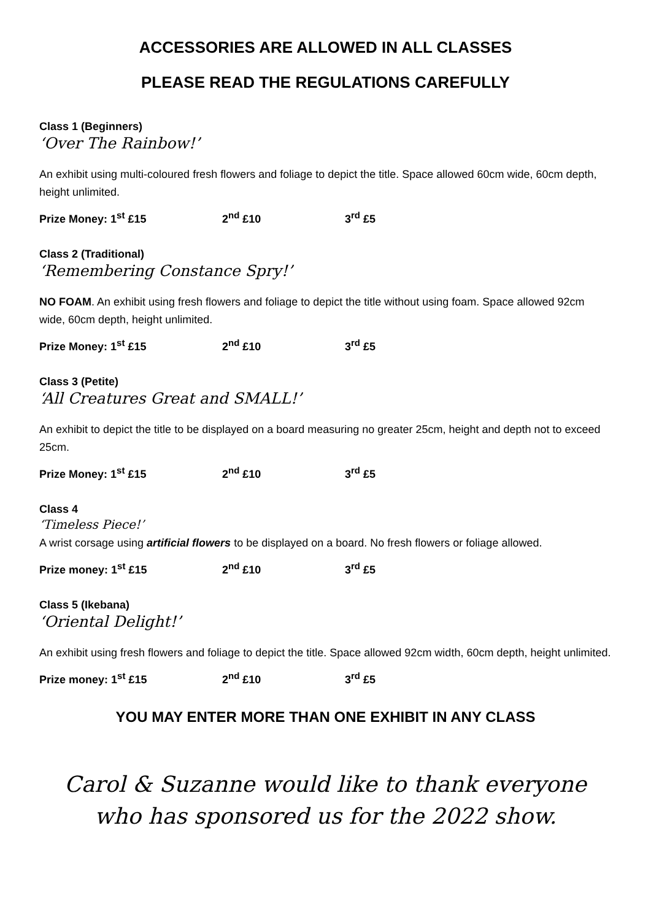ACCESSORIES ARE ALLOWED IN ALL CLASSES
PLEASE READ THE REGULATIONS CAREFULLY
Class 1 (Beginners)
‘Over The Rainbow!’
An exhibit using multi-coloured fresh flowers and foliage to depict the title. Space allowed 60cm wide, 60cm depth, height unlimited.
Prize Money: 1<sup>st</sup> £15 2<sup>nd</sup> £10 3<sup>rd</sup> £5
Class 2 (Traditional)
‘Remembering Constance Spry!’
NO FOAM. An exhibit using fresh flowers and foliage to depict the title without using foam. Space allowed 92cm wide, 60cm depth, height unlimited.
Prize Money: 1<sup>st</sup> £15 2<sup>nd</sup> £10 3<sup>rd</sup> £5
Class 3 (Petite)
‘All Creatures Great and SMALL!’
An exhibit to depict the title to be displayed on a board measuring no greater 25cm, height and depth not to exceed 25cm.
Prize Money: 1<sup>st</sup> £15 2<sup>nd</sup> £10 3<sup>rd</sup> £5
Class 4
‘Timeless Piece!’
A wrist corsage using artificial flowers to be displayed on a board. No fresh flowers or foliage allowed.
Prize money: 1<sup>st</sup> £15 2<sup>nd</sup> £10 3<sup>rd</sup> £5
Class 5 (Ikebana)
‘Oriental Delight!’
An exhibit using fresh flowers and foliage to depict the title. Space allowed 92cm width, 60cm depth, height unlimited.
Prize money: 1<sup>st</sup> £15 2<sup>nd</sup> £10 3<sup>rd</sup> £5
YOU MAY ENTER MORE THAN ONE EXHIBIT IN ANY CLASS
Carol & Suzanne would like to thank everyone who has sponsored us for the 2022 show.